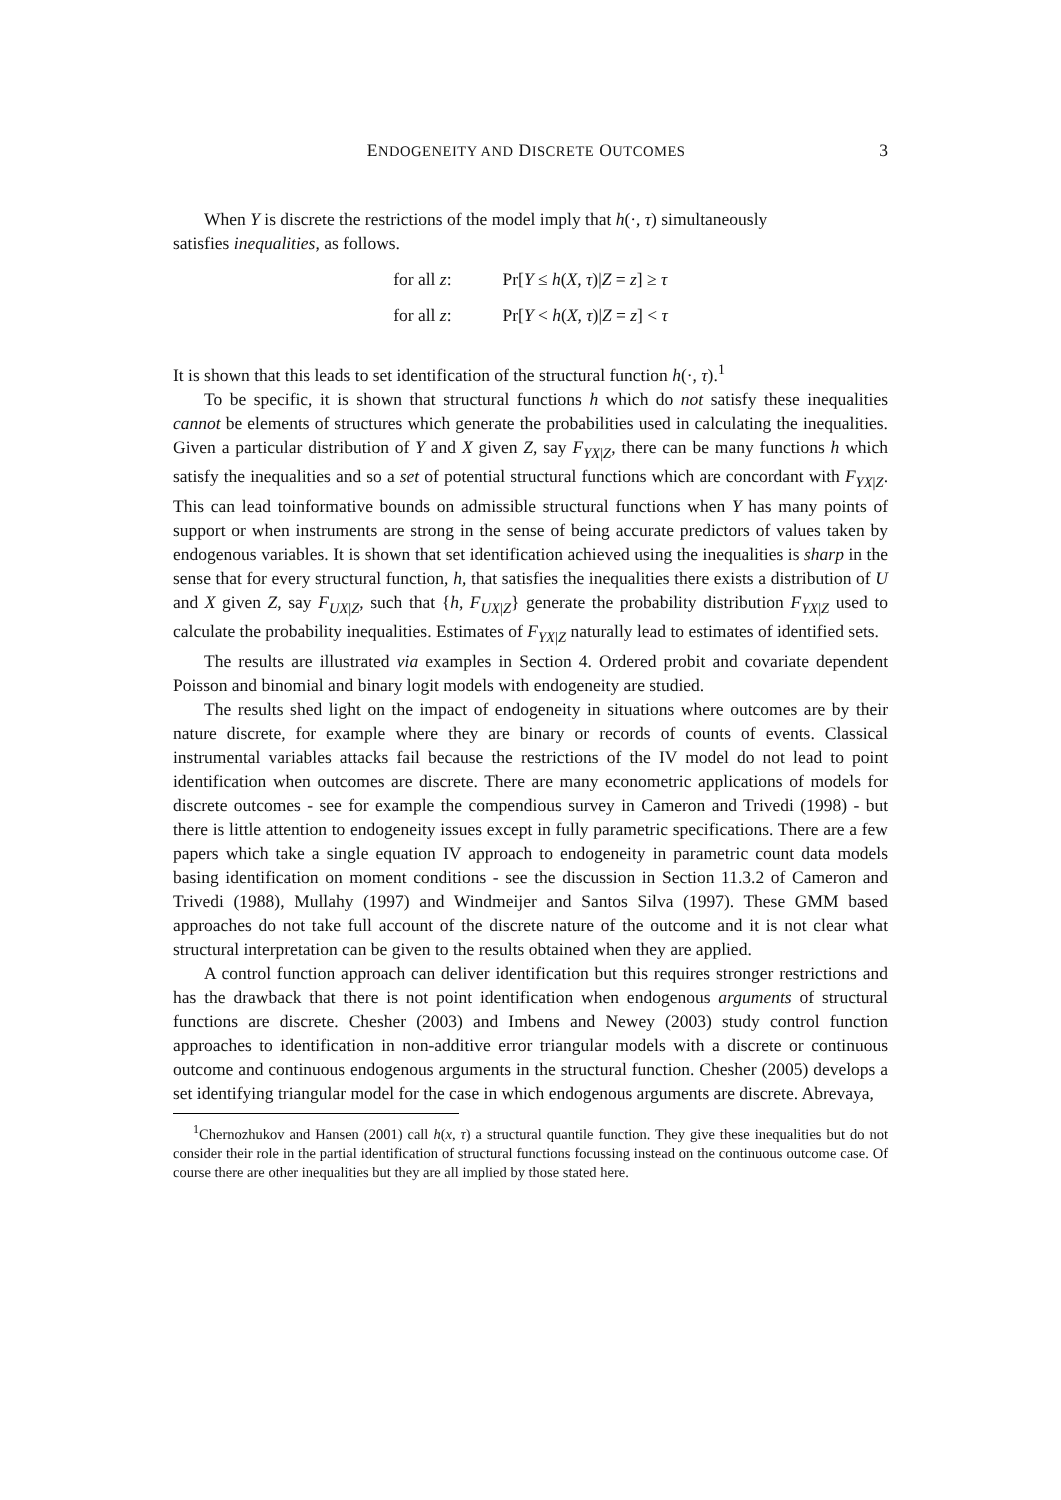ENDOGENEITY AND DISCRETE OUTCOMES 3
When Y is discrete the restrictions of the model imply that h(·, τ) simultaneously
satisfies inequalities, as follows.
for all z: Pr[Y ≤ h(X, τ)|Z = z] ≥ τ
for all z: Pr[Y < h(X, τ)|Z = z] < τ
It is shown that this leads to set identification of the structural function h(·, τ).<sup>1</sup>
To be specific, it is shown that structural functions h which do not satisfy these inequalities cannot be elements of structures which generate the probabilities used in calculating the inequalities. Given a particular distribution of Y and X given Z, say F<sub>YX|Z</sub>, there can be many functions h which satisfy the inequalities and so a set of potential structural functions which are concordant with F<sub>YX|Z</sub>. This can lead toinformative bounds on admissible structural functions when Y has many points of support or when instruments are strong in the sense of being accurate predictors of values taken by endogenous variables. It is shown that set identification achieved using the inequalities is sharp in the sense that for every structural function, h, that satisfies the inequalities there exists a distribution of U and X given Z, say F<sub>UX|Z</sub>, such that {h, F<sub>UX|Z</sub>} generate the probability distribution F<sub>YX|Z</sub> used to calculate the probability inequalities. Estimates of F<sub>YX|Z</sub> naturally lead to estimates of identified sets.
The results are illustrated via examples in Section 4. Ordered probit and covariate dependent Poisson and binomial and binary logit models with endogeneity are studied.
The results shed light on the impact of endogeneity in situations where outcomes are by their nature discrete, for example where they are binary or records of counts of events. Classical instrumental variables attacks fail because the restrictions of the IV model do not lead to point identification when outcomes are discrete. There are many econometric applications of models for discrete outcomes - see for example the compendious survey in Cameron and Trivedi (1998) - but there is little attention to endogeneity issues except in fully parametric specifications. There are a few papers which take a single equation IV approach to endogeneity in parametric count data models basing identification on moment conditions - see the discussion in Section 11.3.2 of Cameron and Trivedi (1988), Mullahy (1997) and Windmeijer and Santos Silva (1997). These GMM based approaches do not take full account of the discrete nature of the outcome and it is not clear what structural interpretation can be given to the results obtained when they are applied.
A control function approach can deliver identification but this requires stronger restrictions and has the drawback that there is not point identification when endogenous arguments of structural functions are discrete. Chesher (2003) and Imbens and Newey (2003) study control function approaches to identification in non-additive error triangular models with a discrete or continuous outcome and continuous endogenous arguments in the structural function. Chesher (2005) develops a set identifying triangular model for the case in which endogenous arguments are discrete. Abrevaya,
<sup>1</sup> Chernozhukov and Hansen (2001) call h(x, τ) a structural quantile function. They give these inequalities but do not consider their role in the partial identification of structural functions focussing instead on the continuous outcome case. Of course there are other inequalities but they are all implied by those stated here.